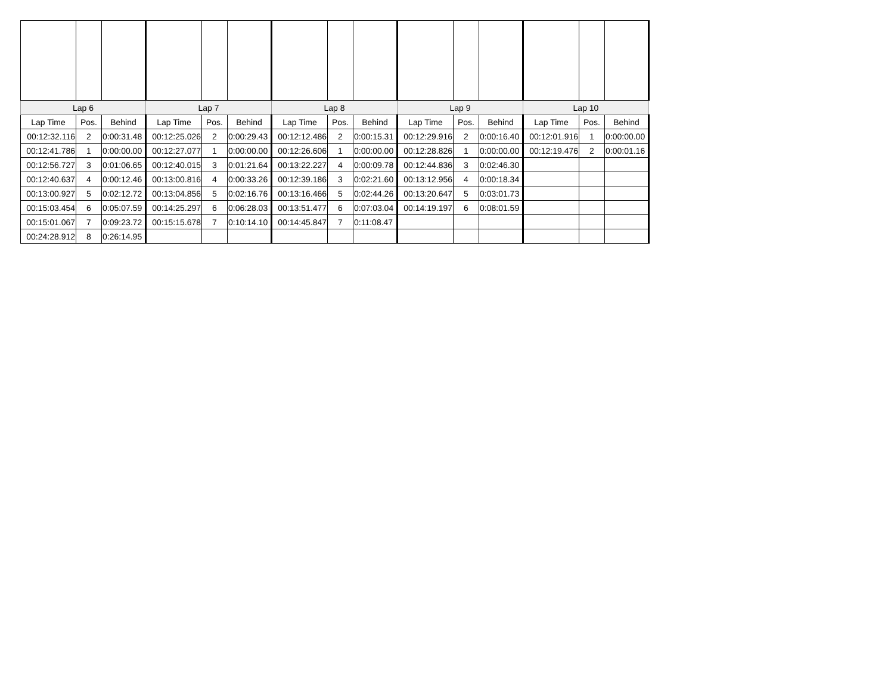| Lap 6 | | | Lap 7 | | | Lap 8 | | | Lap 9 | | | Lap 10 | | |
| --- | --- | --- | --- | --- | --- | --- | --- | --- | --- | --- | --- | --- | --- | --- |
| Lap Time | Pos. | Behind | Lap Time | Pos. | Behind | Lap Time | Pos. | Behind | Lap Time | Pos. | Behind | Lap Time | Pos. | Behind |
| 00:12:32.116 | 2 | 0:00:31.48 | 00:12:25.026 | 2 | 0:00:29.43 | 00:12:12.486 | 2 | 0:00:15.31 | 00:12:29.916 | 2 | 0:00:16.40 | 00:12:01.916 | 1 | 0:00:00.00 |
| 00:12:41.786 | 1 | 0:00:00.00 | 00:12:27.077 | 1 | 0:00:00.00 | 00:12:26.606 | 1 | 0:00:00.00 | 00:12:28.826 | 1 | 0:00:00.00 | 00:12:19.476 | 2 | 0:00:01.16 |
| 00:12:56.727 | 3 | 0:01:06.65 | 00:12:40.015 | 3 | 0:01:21.64 | 00:13:22.227 | 4 | 0:00:09.78 | 00:12:44.836 | 3 | 0:02:46.30 | | | |
| 00:12:40.637 | 4 | 0:00:12.46 | 00:13:00.816 | 4 | 0:00:33.26 | 00:12:39.186 | 3 | 0:02:21.60 | 00:13:12.956 | 4 | 0:00:18.34 | | | |
| 00:13:00.927 | 5 | 0:02:12.72 | 00:13:04.856 | 5 | 0:02:16.76 | 00:13:16.466 | 5 | 0:02:44.26 | 00:13:20.647 | 5 | 0:03:01.73 | | | |
| 00:15:03.454 | 6 | 0:05:07.59 | 00:14:25.297 | 6 | 0:06:28.03 | 00:13:51.477 | 6 | 0:07:03.04 | 00:14:19.197 | 6 | 0:08:01.59 | | | |
| 00:15:01.067 | 7 | 0:09:23.72 | 00:15:15.678 | 7 | 0:10:14.10 | 00:14:45.847 | 7 | 0:11:08.47 | | | | | | |
| 00:24:28.912 | 8 | 0:26:14.95 | | | | | | | | | | | | |